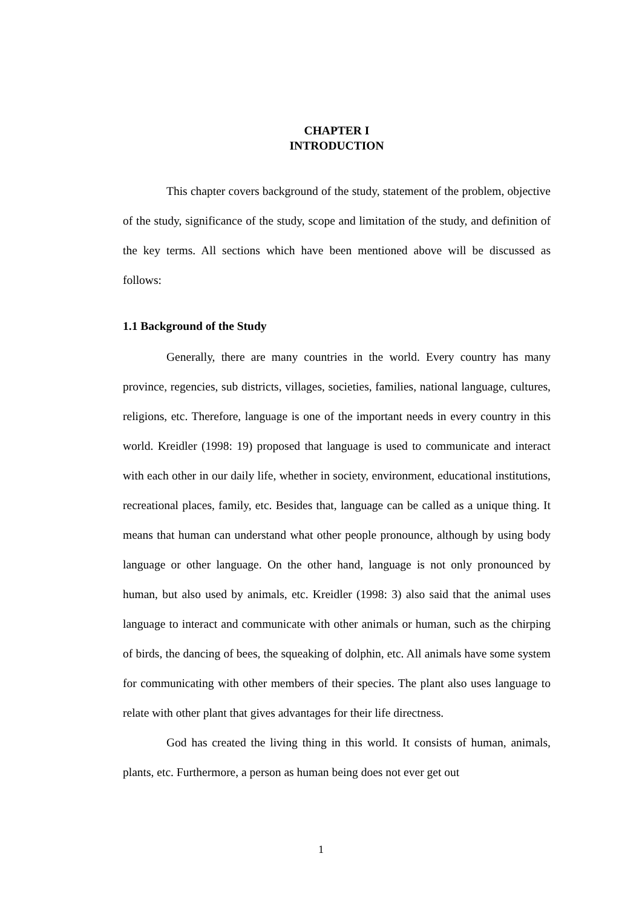CHAPTER I
INTRODUCTION
This chapter covers background of the study, statement of the problem, objective of the study, significance of the study, scope and limitation of the study, and definition of the key terms. All sections which have been mentioned above will be discussed as follows:
1.1 Background of the Study
Generally, there are many countries in the world. Every country has many province, regencies, sub districts, villages, societies, families, national language, cultures, religions, etc. Therefore, language is one of the important needs in every country in this world. Kreidler (1998: 19) proposed that language is used to communicate and interact with each other in our daily life, whether in society, environment, educational institutions, recreational places, family, etc. Besides that, language can be called as a unique thing. It means that human can understand what other people pronounce, although by using body language or other language. On the other hand, language is not only pronounced by human, but also used by animals, etc. Kreidler (1998: 3) also said that the animal uses language to interact and communicate with other animals or human, such as the chirping of birds, the dancing of bees, the squeaking of dolphin, etc. All animals have some system for communicating with other members of their species. The plant also uses language to relate with other plant that gives advantages for their life directness.
God has created the living thing in this world. It consists of human, animals, plants, etc. Furthermore, a person as human being does not ever get out
1